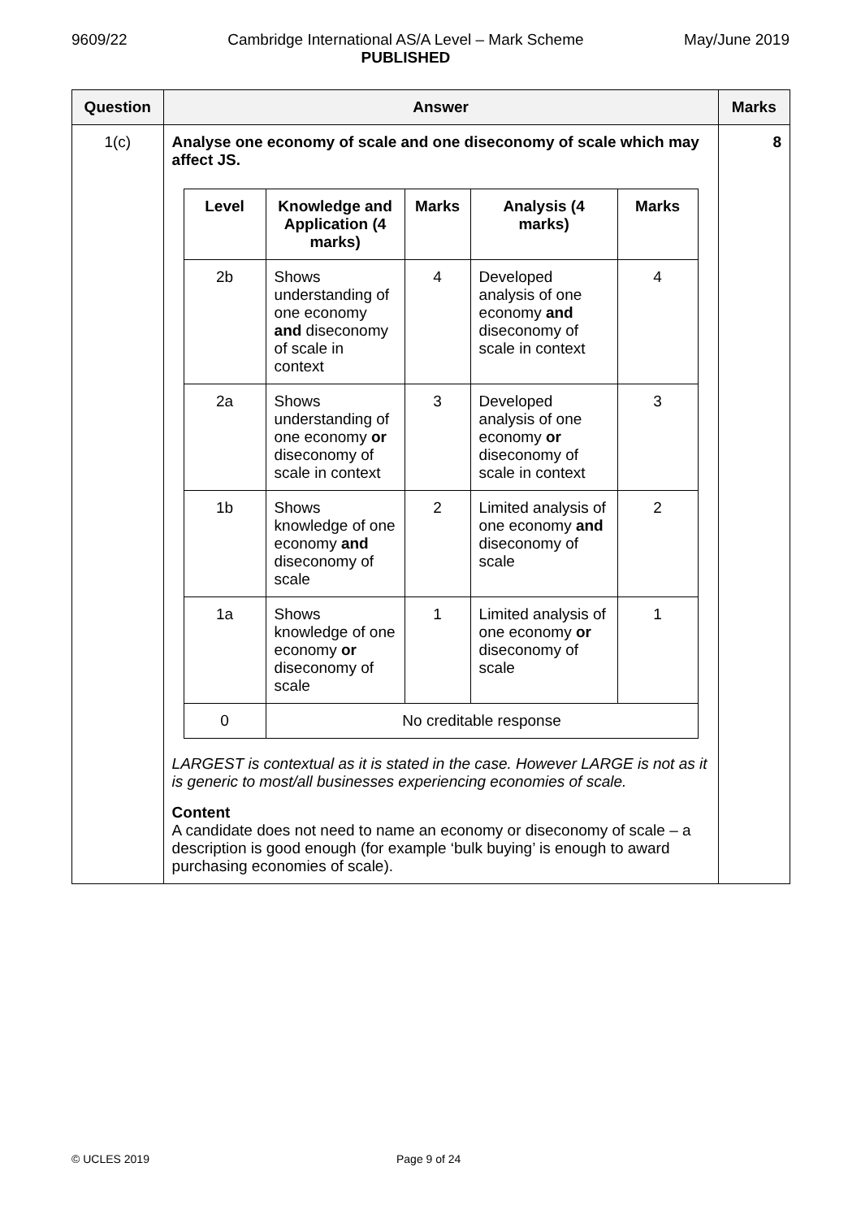9609/22 Cambridge International AS/A Level – Mark Scheme
PUBLISHED
May/June 2019
| Question | Answer | Marks |
| --- | --- | --- |
| 1(c) | Analyse one economy of scale and one diseconomy of scale which may affect JS. / Level / Knowledge and Application (4 marks) / Marks / Analysis (4 marks) / Marks / / --- / --- / --- / --- / --- / / 2b / Shows understanding of one economy and diseconomy of scale in context / 4 / Developed analysis of one economy and diseconomy of scale in context / 4 / / 2a / Shows understanding of one economy or diseconomy of scale in context / 3 / Developed analysis of one economy or diseconomy of scale in context / 3 / / 1b / Shows knowledge of one economy and diseconomy of scale / 2 / Limited analysis of one economy and diseconomy of scale / 2 / / 1a / Shows knowledge of one economy or diseconomy of scale / 1 / Limited analysis of one economy or diseconomy of scale / 1 / / 0 / No creditable response / / / / LARGEST is contextual as it is stated in the case. However LARGE is not as it is generic to most/all businesses experiencing economies of scale. Content A candidate does not need to name an economy or diseconomy of scale – a description is good enough (for example ‘bulk buying’ is enough to award purchasing economies of scale). | 8 |
© UCLES 2019 Page 9 of 24